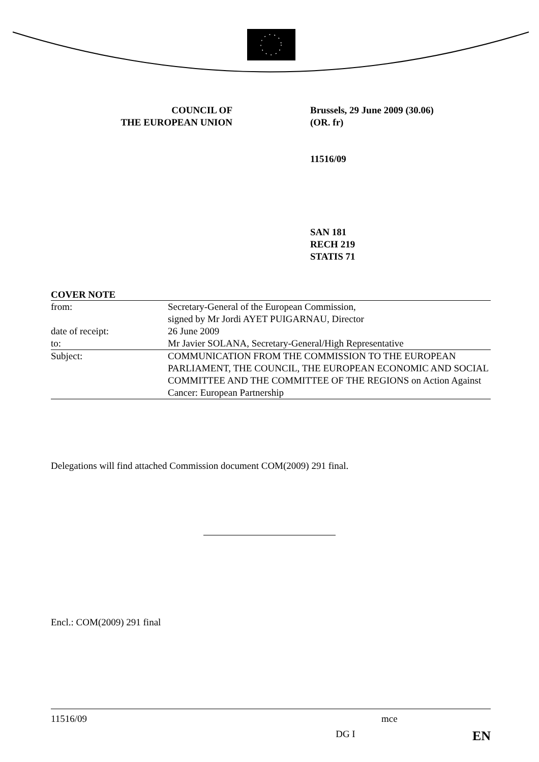COUNCIL OF
THE EUROPEAN UNION
Brussels, 29 June 2009 (30.06)
(OR. fr)
11516/09
SAN 181
RECH 219
STATIS 71
COVER NOTE
| from: | Secretary-General of the European Commission, signed by Mr Jordi AYET PUIGARNAU, Director |
| date of receipt: | 26 June 2009 |
| to: | Mr Javier SOLANA, Secretary-General/High Representative |
| Subject: | COMMUNICATION FROM THE COMMISSION TO THE EUROPEAN PARLIAMENT, THE COUNCIL, THE EUROPEAN ECONOMIC AND SOCIAL COMMITTEE AND THE COMMITTEE OF THE REGIONS on Action Against Cancer: European Partnership |
Delegations will find attached Commission document COM(2009) 291 final.
Encl.: COM(2009) 291 final
11516/09 mce
DG I EN